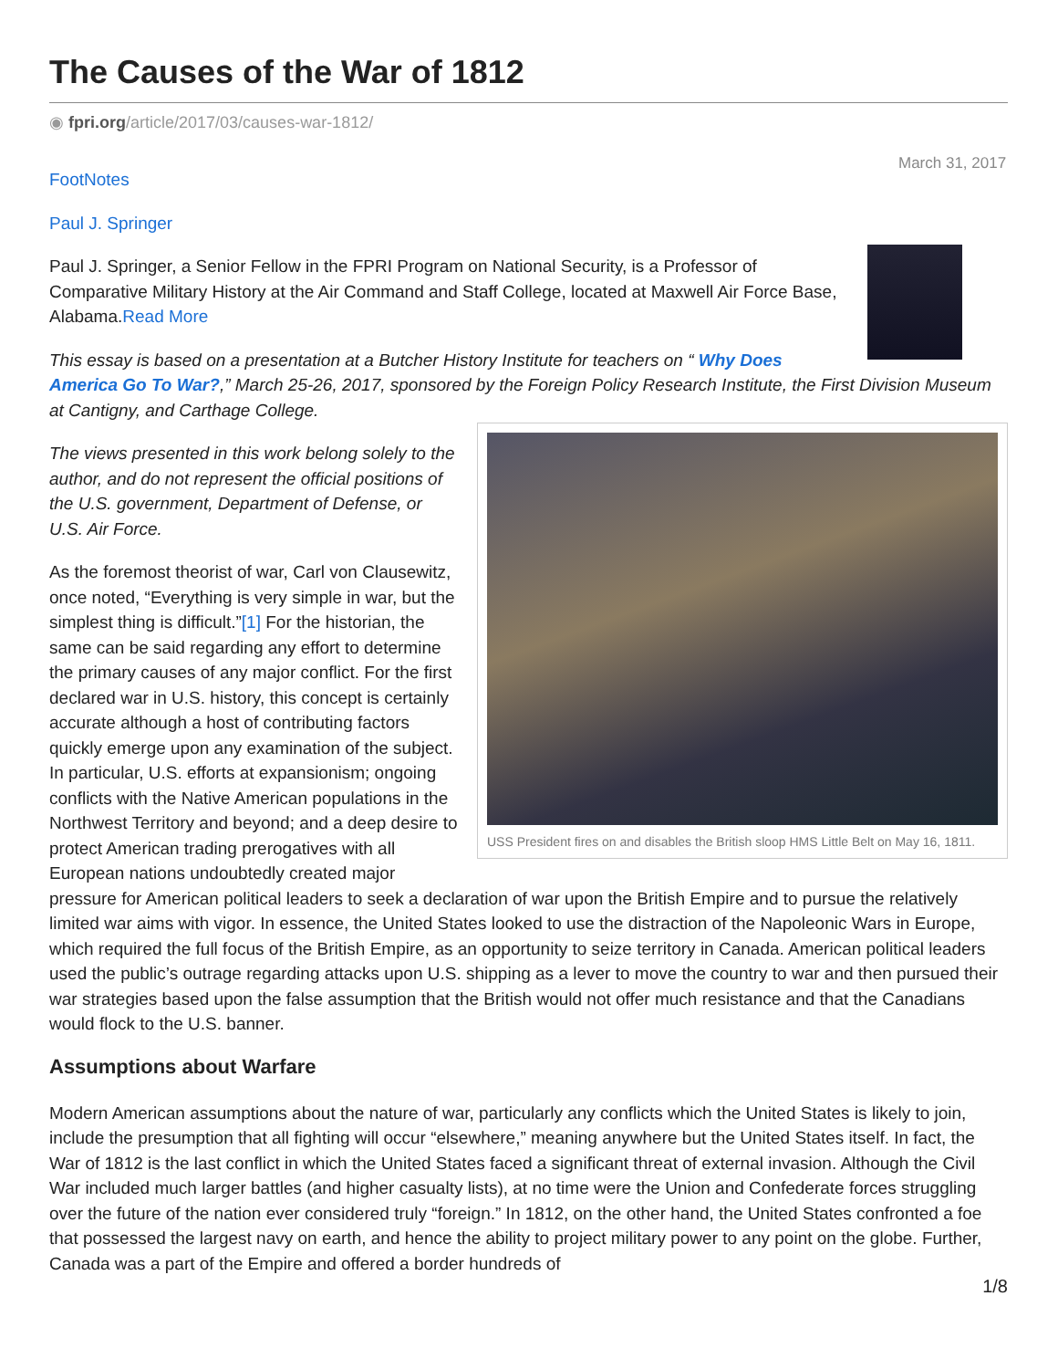The Causes of the War of 1812
◉ fpri.org/article/2017/03/causes-war-1812/
FootNotes
Paul J. Springer
March 31, 2017
Paul J. Springer, a Senior Fellow in the FPRI Program on National Security, is a Professor of Comparative Military History at the Air Command and Staff College, located at Maxwell Air Force Base, Alabama.Read More
This essay is based on a presentation at a Butcher History Institute for teachers on “ Why Does America Go To War?,” March 25-26, 2017, sponsored by the Foreign Policy Research Institute, the First Division Museum at Cantigny, and Carthage College.
USS President fires on and disables the British sloop HMS Little Belt on May 16, 1811.
The views presented in this work belong solely to the author, and do not represent the official positions of the U.S. government, Department of Defense, or U.S. Air Force.
As the foremost theorist of war, Carl von Clausewitz, once noted, “Everything is very simple in war, but the simplest thing is difficult.”[1] For the historian, the same can be said regarding any effort to determine the primary causes of any major conflict. For the first declared war in U.S. history, this concept is certainly accurate although a host of contributing factors quickly emerge upon any examination of the subject. In particular, U.S. efforts at expansionism; ongoing conflicts with the Native American populations in the Northwest Territory and beyond; and a deep desire to protect American trading prerogatives with all European nations undoubtedly created major pressure for American political leaders to seek a declaration of war upon the British Empire and to pursue the relatively limited war aims with vigor. In essence, the United States looked to use the distraction of the Napoleonic Wars in Europe, which required the full focus of the British Empire, as an opportunity to seize territory in Canada. American political leaders used the public’s outrage regarding attacks upon U.S. shipping as a lever to move the country to war and then pursued their war strategies based upon the false assumption that the British would not offer much resistance and that the Canadians would flock to the U.S. banner.
Assumptions about Warfare
Modern American assumptions about the nature of war, particularly any conflicts which the United States is likely to join, include the presumption that all fighting will occur “elsewhere,” meaning anywhere but the United States itself. In fact, the War of 1812 is the last conflict in which the United States faced a significant threat of external invasion. Although the Civil War included much larger battles (and higher casualty lists), at no time were the Union and Confederate forces struggling over the future of the nation ever considered truly “foreign.” In 1812, on the other hand, the United States confronted a foe that possessed the largest navy on earth, and hence the ability to project military power to any point on the globe. Further, Canada was a part of the Empire and offered a border hundreds of
1/8